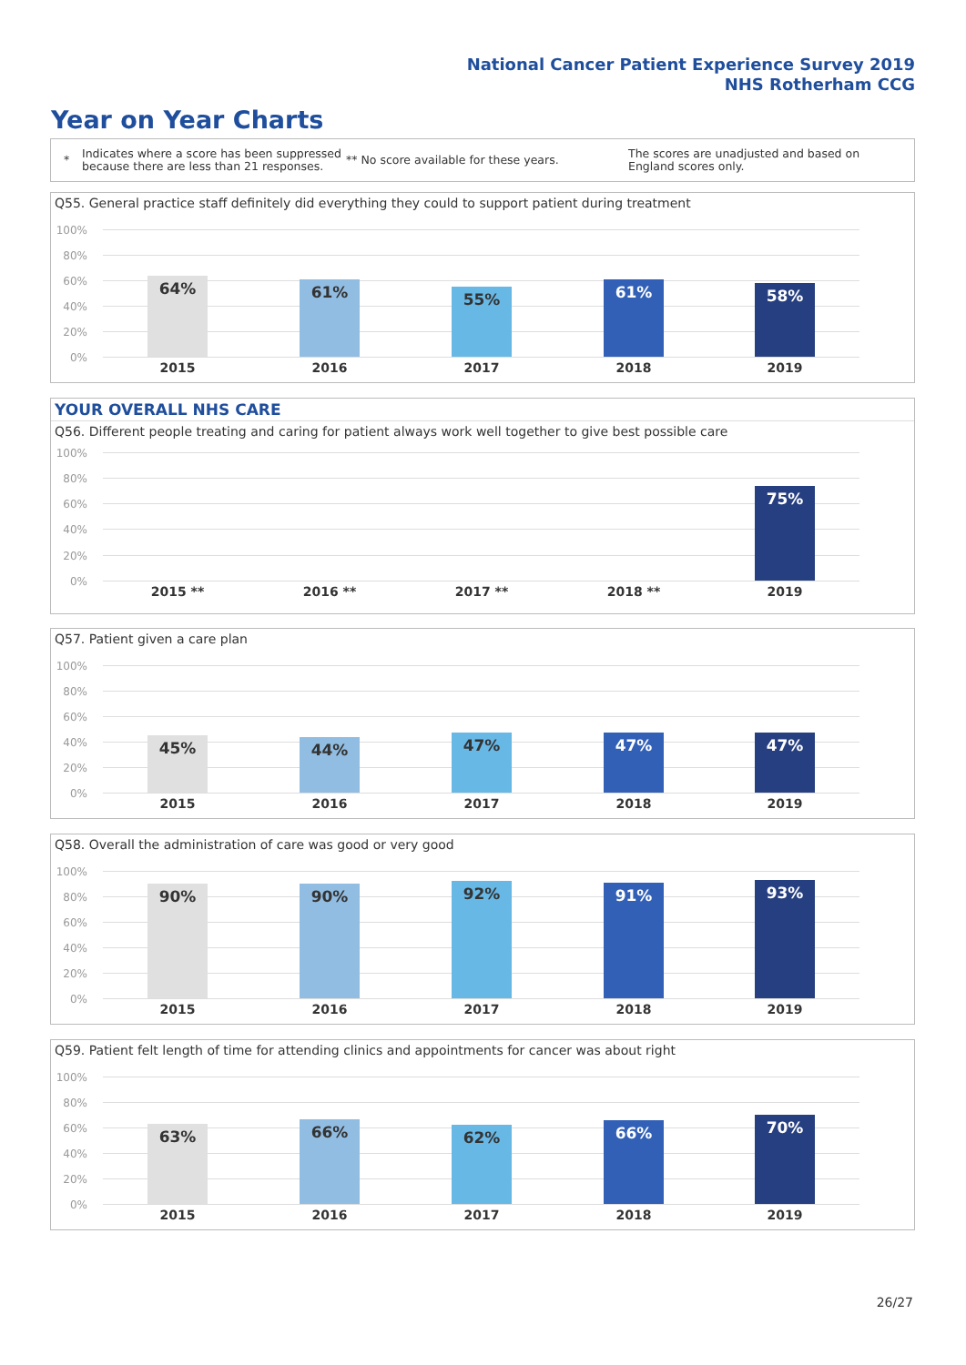National Cancer Patient Experience Survey 2019
NHS Rotherham CCG
Year on Year Charts
*
Indicates where a score has been suppressed because there are less than 21 responses.
** No score available for these years.
The scores are unadjusted and based on England scores only.
Q55. General practice staff definitely did everything they could to support patient during treatment
100%
80%
60%
40%
20%
0%
64% 61% 55% 61% 58%
2015 2016 2017 2018 2019
YOUR OVERALL NHS CARE
Q56. Different people treating and caring for patient always work well together to give best possible care
100%
80%
60%
40%
20%
0%
75%
2015 ** 2016 ** 2017 ** 2018 ** 2019
Q57. Patient given a care plan
100%
80%
60%
40%
20%
0%
45% 44% 47% 47% 47%
2015 2016 2017 2018 2019
Q58. Overall the administration of care was good or very good
100%
80%
60%
40%
20%
0%
90% 90% 92% 91% 93%
2015 2016 2017 2018 2019
Q59. Patient felt length of time for attending clinics and appointments for cancer was about right
100%
80%
60%
40%
20%
0%
63% 66% 62% 66% 70%
2015 2016 2017 2018 2019
26/27